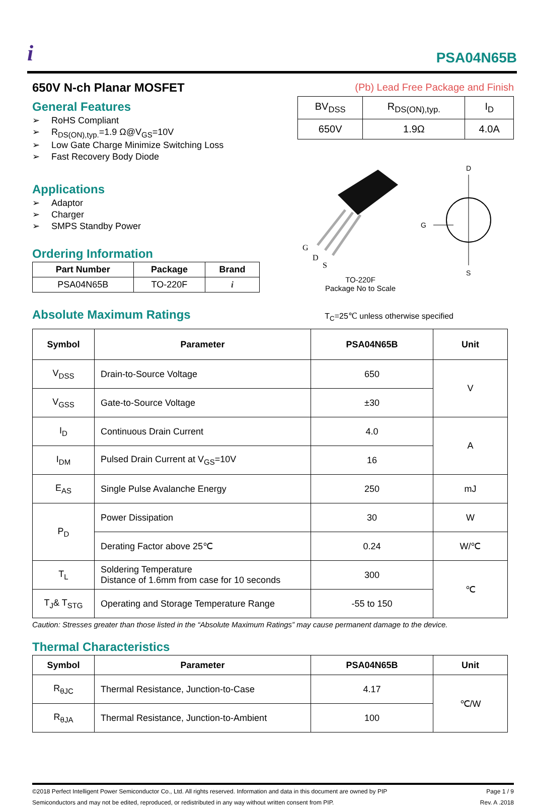i
PSA04N65B
650V N-ch Planar MOSFET
General Features
➢ RoHS Compliant
➢ R<sub>DS(ON),typ.</sub>=1.9 Ω@V<sub>GS</sub>=10V
➢ Low Gate Charge Minimize Switching Loss
➢ Fast Recovery Body Diode
Applications
➢ Adaptor
➢ Charger
➢ SMPS Standby Power
Ordering Information
| Part Number | Package | Brand |
| --- | --- | --- |
| PSA04N65B | TO-220F | i |
(Pb) Lead Free Package and Finish
| BV<sub>DSS</sub> | R<sub>DS(ON),typ.</sub> | I<sub>D</sub> |
| 650V | 1.9Ω | 4.0A |
G
D
S
D
G
S
TO-220F
Package No to Scale
Absolute Maximum Ratings
T<sub>C</sub>=25℃ unless otherwise specified
| Symbol | Parameter | PSA04N65B | Unit |
| --- | --- | --- | --- |
| V<sub>DSS</sub> | Drain-to-Source Voltage | 650 | V |
| V<sub>GSS</sub> | Gate-to-Source Voltage | ±30 | |
| I<sub>D</sub> | Continuous Drain Current | 4.0 | A |
| I<sub>DM</sub> | Pulsed Drain Current at V<sub>GS</sub>=10V | 16 | |
| E<sub>AS</sub> | Single Pulse Avalanche Energy | 250 | mJ |
| P<sub>D</sub> | Power Dissipation | 30 | W |
| | Derating Factor above 25℃ | 0.24 | W/℃ |
| T<sub>L</sub> | Soldering Temperature Distance of 1.6mm from case for 10 seconds | 300 | ℃ |
| T<sub>J</sub>& T<sub>STG</sub> | Operating and Storage Temperature Range | -55 to 150 | |
Caution: Stresses greater than those listed in the “Absolute Maximum Ratings” may cause permanent damage to the device.
Thermal Characteristics
| Symbol | Parameter | PSA04N65B | Unit |
| --- | --- | --- | --- |
| R<sub>θJC</sub> | Thermal Resistance, Junction-to-Case | 4.17 | ℃/W |
| R<sub>θJA</sub> | Thermal Resistance, Junction-to-Ambient | 100 | |
©2018 Perfect Intelligent Power Semiconductor Co., Ltd. All rights reserved. Information and data in this document are owned by PIP
Semiconductors and may not be edited, reproduced, or redistributed in any way without written consent from PIP.
Page 1 / 9
Rev. A .2018